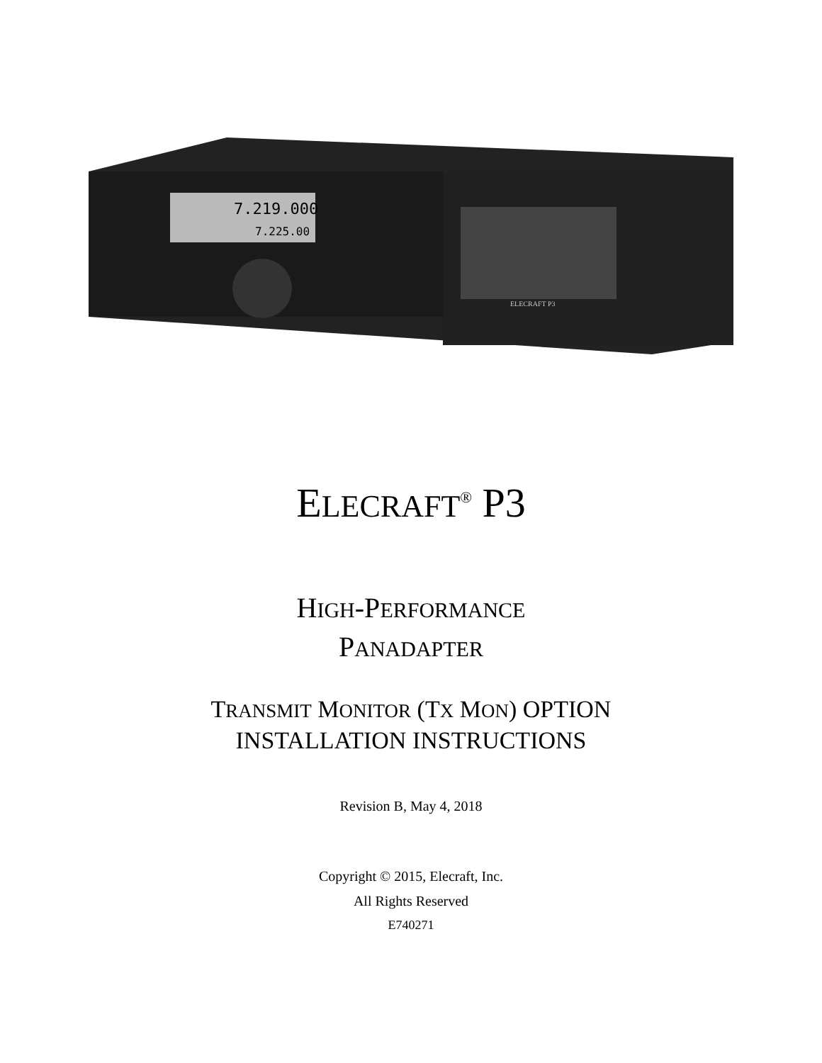7.219.000
7.225.00
ELECRAFT P3
ELECRAFT<sup>®</sup> P3
HIGH-PERFORMANCE
PANADAPTER
TRANSMIT MONITOR (TX MON) OPTION
INSTALLATION INSTRUCTIONS
Revision B, May 4, 2018
Copyright © 2015, Elecraft, Inc.
All Rights Reserved
E740271